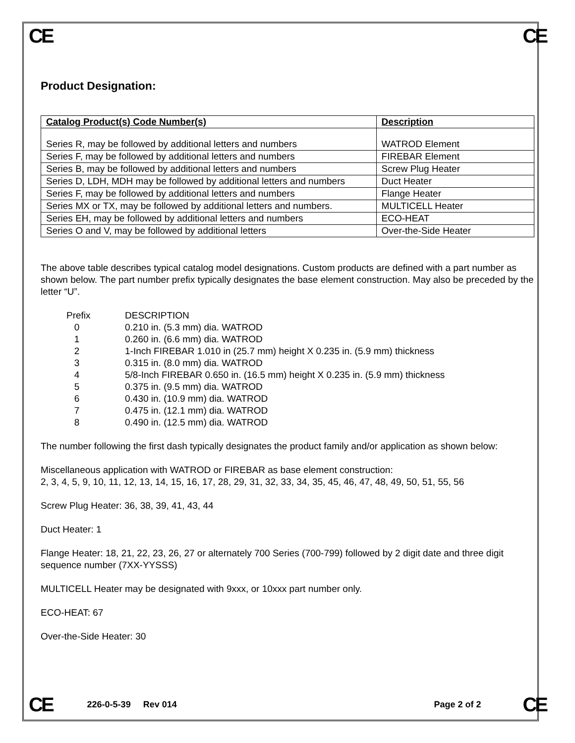CE CE
Product Designation:
| Catalog Product(s) Code Number(s) | Description |
| --- | --- |
| Series R, may be followed by additional letters and numbers | WATROD Element |
| Series F, may be followed by additional letters and numbers | FIREBAR Element |
| Series B, may be followed by additional letters and numbers | Screw Plug Heater |
| Series D, LDH, MDH may be followed by additional letters and numbers | Duct Heater |
| Series F, may be followed by additional letters and numbers | Flange Heater |
| Series MX or TX, may be followed by additional letters and numbers. | MULTICELL Heater |
| Series EH, may be followed by additional letters and numbers | ECO-HEAT |
| Series O and V, may be followed by additional letters | Over-the-Side Heater |
The above table describes typical catalog model designations. Custom products are defined with a part number as shown below. The part number prefix typically designates the base element construction. May also be preceded by the letter “U”.
| Prefix | DESCRIPTION |
| 0 | 0.210 in. (5.3 mm) dia. WATROD |
| 1 | 0.260 in. (6.6 mm) dia. WATROD |
| 2 | 1-Inch FIREBAR 1.010 in (25.7 mm) height X 0.235 in. (5.9 mm) thickness |
| 3 | 0.315 in. (8.0 mm) dia. WATROD |
| 4 | 5/8-Inch FIREBAR 0.650 in. (16.5 mm) height X 0.235 in. (5.9 mm) thickness |
| 5 | 0.375 in. (9.5 mm) dia. WATROD |
| 6 | 0.430 in. (10.9 mm) dia. WATROD |
| 7 | 0.475 in. (12.1 mm) dia. WATROD |
| 8 | 0.490 in. (12.5 mm) dia. WATROD |
The number following the first dash typically designates the product family and/or application as shown below:
Miscellaneous application with WATROD or FIREBAR as base element construction:
2, 3, 4, 5, 9, 10, 11, 12, 13, 14, 15, 16, 17, 28, 29, 31, 32, 33, 34, 35, 45, 46, 47, 48, 49, 50, 51, 55, 56
Screw Plug Heater: 36, 38, 39, 41, 43, 44
Duct Heater: 1
Flange Heater: 18, 21, 22, 23, 26, 27 or alternately 700 Series (700-799) followed by 2 digit date and three digit sequence number (7XX-YYSSS)
MULTICELL Heater may be designated with 9xxx, or 10xxx part number only.
ECO-HEAT: 67
Over-the-Side Heater: 30
CE 226-0-5-39 Rev 014 Page 2 of 2 CE